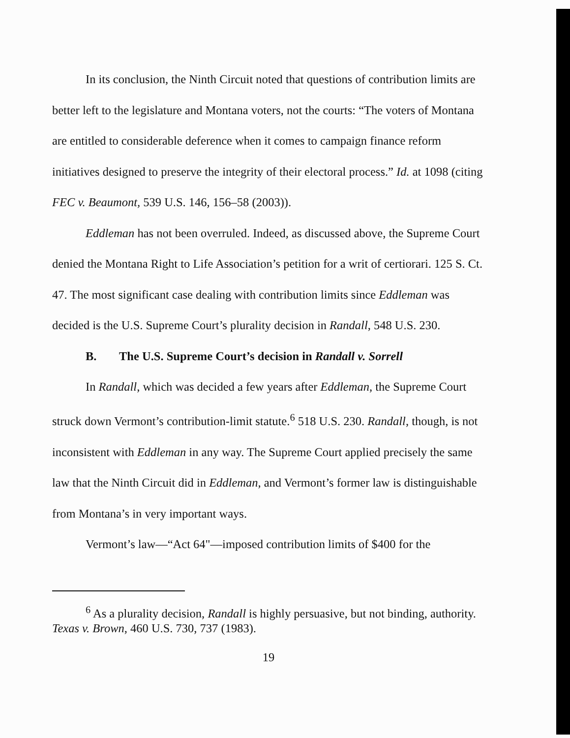In its conclusion, the Ninth Circuit noted that questions of contribution limits are better left to the legislature and Montana voters, not the courts: “The voters of Montana are entitled to considerable deference when it comes to campaign finance reform initiatives designed to preserve the integrity of their electoral process.” Id. at 1098 (citing FEC v. Beaumont, 539 U.S. 146, 156–58 (2003)).
Eddleman has not been overruled. Indeed, as discussed above, the Supreme Court denied the Montana Right to Life Association’s petition for a writ of certiorari. 125 S. Ct. 47. The most significant case dealing with contribution limits since Eddleman was decided is the U.S. Supreme Court’s plurality decision in Randall, 548 U.S. 230.
B. The U.S. Supreme Court’s decision in Randall v. Sorrell
In Randall, which was decided a few years after Eddleman, the Supreme Court struck down Vermont’s contribution-limit statute.<sup>6</sup> 518 U.S. 230. Randall, though, is not inconsistent with Eddleman in any way. The Supreme Court applied precisely the same law that the Ninth Circuit did in Eddleman, and Vermont’s former law is distinguishable from Montana’s in very important ways.
Vermont’s law—“Act 64"—imposed contribution limits of $400 for the
<sup>6</sup> As a plurality decision, Randall is highly persuasive, but not binding, authority. Texas v. Brown, 460 U.S. 730, 737 (1983).
19